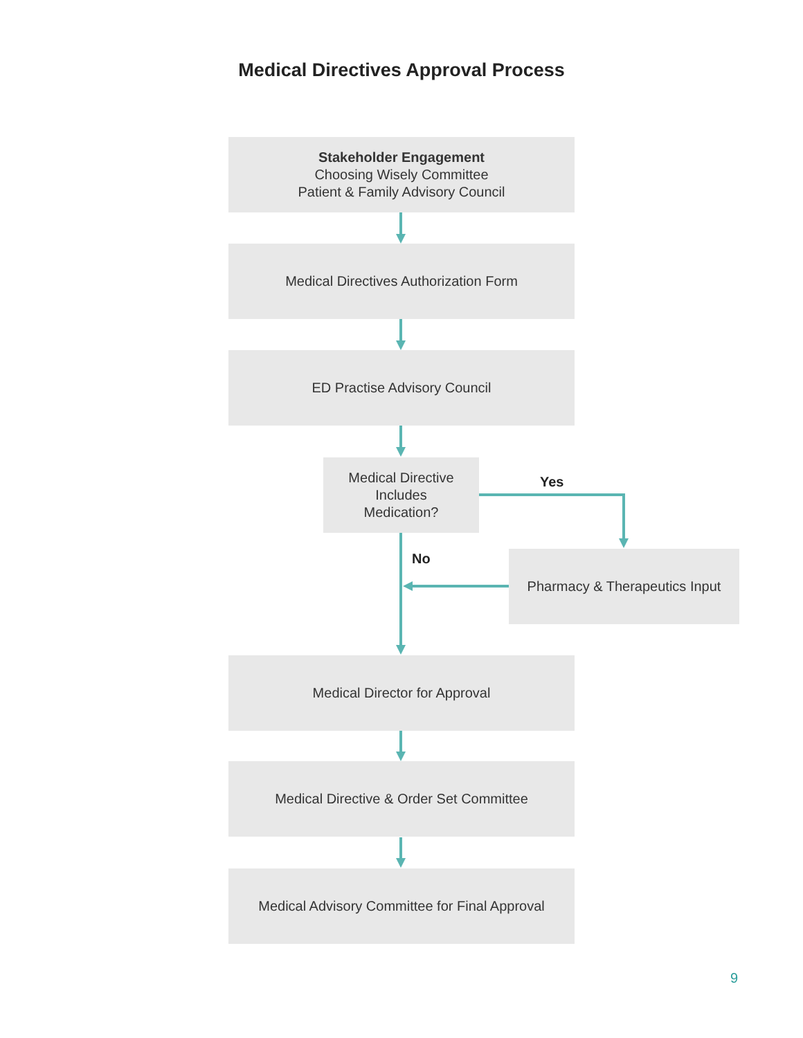Medical Directives Approval Process
Stakeholder Engagement
Choosing Wisely Committee
Patient & Family Advisory Council
Medical Directives Authorization Form
ED Practise Advisory Council
Medical Directive
Includes
Medication?
Yes
No
Pharmacy & Therapeutics Input
Medical Director for Approval
Medical Directive & Order Set Committee
Medical Advisory Committee for Final Approval
9